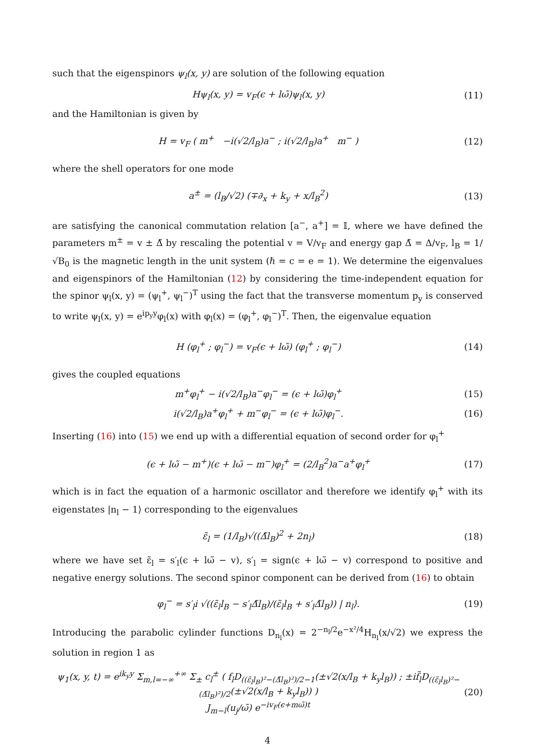such that the eigenspinors ψ<sub>l</sub>(x, y) are solution of the following equation
Hψ<sub>l</sub>(x, y) = v<sub>F</sub>(ϵ + lω̃)ψ<sub>l</sub>(x, y) (11)
and the Hamiltonian is given by
H = v<sub>F</sub> ( m<sup>+</sup> −i(√2/l<sub>B</sub>)a<sup>−</sup> ; i(√2/l<sub>B</sub>)a<sup>+</sup> m<sup>−</sup> ) (12)
where the shell operators for one mode
a<sup>±</sup> = (l<sub>B</sub>/√2) (∓∂<sub>x</sub> + k<sub>y</sub> + x/l<sub>B</sub><sup>2</sup>) (13)
are satisfying the canonical commutation relation [a<sup>−</sup>, a<sup>+</sup>] = 𝕀, where we have defined the parameters m<sup>±</sup> = v ± Δ̃ by rescaling the potential v = V/v<sub>F</sub> and energy gap Δ̃ = Δ/v<sub>F</sub>, l<sub>B</sub> = 1/√B<sub>0</sub> is the magnetic length in the unit system (ℏ = c = e = 1). We determine the eigenvalues and eigenspinors of the Hamiltonian (12) by considering the time-independent equation for the spinor ψ<sub>l</sub>(x, y) = (ψ<sub>l</sub><sup>+</sup>, ψ<sub>l</sub><sup>−</sup>)<sup>T</sup> using the fact that the transverse momentum p<sub>y</sub> is conserved to write ψ<sub>l</sub>(x, y) = e<sup>ip<sub>y</sub>y</sup>φ<sub>l</sub>(x) with φ<sub>l</sub>(x) = (φ<sub>l</sub><sup>+</sup>, φ<sub>l</sub><sup>−</sup>)<sup>T</sup>. Then, the eigenvalue equation
H (φ<sub>l</sub><sup>+</sup> ; φ<sub>l</sub><sup>−</sup>) = v<sub>F</sub>(ϵ + lω̃) (φ<sub>l</sub><sup>+</sup> ; φ<sub>l</sub><sup>−</sup>) (14)
gives the coupled equations
m<sup>+</sup>φ<sub>l</sub><sup>+</sup> − i(√2/l<sub>B</sub>)a<sup>−</sup>φ<sub>l</sub><sup>−</sup> = (ϵ + lω̃)φ<sub>l</sub><sup>+</sup> (15)
i(√2/l<sub>B</sub>)a<sup>+</sup>φ<sub>l</sub><sup>+</sup> + m<sup>−</sup>φ<sub>l</sub><sup>−</sup> = (ϵ + lω̃)φ<sub>l</sub><sup>−</sup>. (16)
Inserting (16) into (15) we end up with a differential equation of second order for φ<sub>l</sub><sup>+</sup>
(ϵ + lω̃ − m<sup>+</sup>)(ϵ + lω̃ − m<sup>−</sup>)φ<sub>l</sub><sup>+</sup> = (2/l<sub>B</sub><sup>2</sup>)a<sup>−</sup>a<sup>+</sup>φ<sub>l</sub><sup>+</sup> (17)
which is in fact the equation of a harmonic oscillator and therefore we identify φ<sub>l</sub><sup>+</sup> with its eigenstates |n<sub>l</sub> − 1⟩ corresponding to the eigenvalues
ε̃<sub>l</sub> = (1/l<sub>B</sub>)√((Δ̃l<sub>B</sub>)<sup>2</sup> + 2n<sub>l</sub>) (18)
where we have set ε̃<sub>l</sub> = s′<sub>l</sub>(ϵ + lω̃ − v), s′<sub>l</sub> = sign(ϵ + lω̃ − v) correspond to positive and negative energy solutions. The second spinor component can be derived from (16) to obtain
φ<sub>l</sub><sup>−</sup> = s′<sub>l</sub>i √((ε̃<sub>l</sub>l<sub>B</sub> − s′<sub>l</sub>Δ̃l<sub>B</sub>)/(ε̃<sub>l</sub>l<sub>B</sub> + s′<sub>l</sub>Δ̃l<sub>B</sub>)) | n<sub>l</sub>⟩. (19)
Introducing the parabolic cylinder functions D<sub>n<sub>l</sub></sub>(x) = 2<sup>−n<sub>l</sub>/2</sup>e<sup>−x²/4</sup>H<sub>n<sub>l</sub></sub>(x/√2) we express the solution in region 1 as
ψ<sub>1</sub>(x, y, t) = e<sup>ik<sub>y</sub>y</sup> Σ<sub>m,l=−∞</sub><sup>+∞</sup> Σ<sub>±</sub> c<sub>l</sub><sup>±</sup> ( f<sub>l</sub>D<sub>((ε̃<sub>l</sub>l<sub>B</sub>)²−(Δ̃l<sub>B</sub>)²)/2−1</sub>(±√2(x/l<sub>B</sub> + k<sub>y</sub>l<sub>B</sub>)) ; ±if̃<sub>l</sub>D<sub>((ε̃<sub>l</sub>l<sub>B</sub>)²−(Δ̃l<sub>B</sub>)²)/2</sub>(±√2(x/l<sub>B</sub> + k<sub>y</sub>l<sub>B</sub>)) )
J<sub>m−l</sub>(u<sub>j</sub>/ω̃) e<sup>−iv<sub>F</sub>(ϵ+mω̃)t</sup> (20)
4